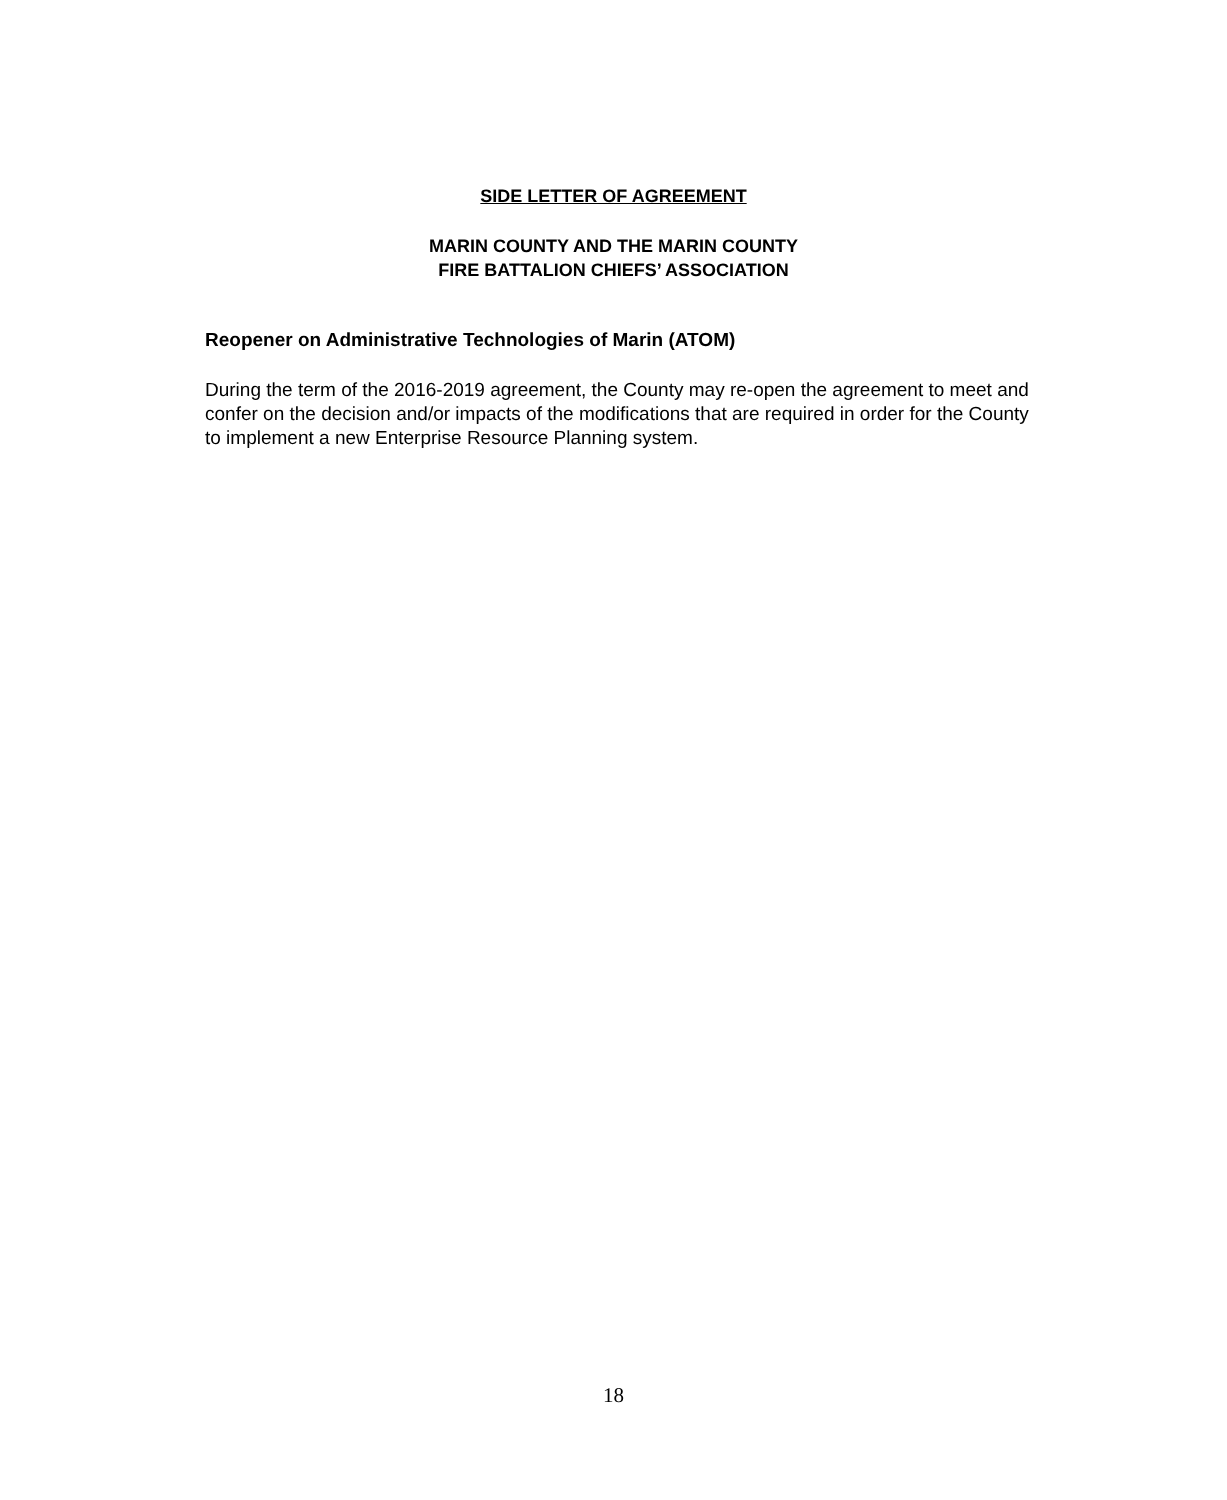SIDE LETTER OF AGREEMENT
MARIN COUNTY AND THE MARIN COUNTY
FIRE BATTALION CHIEFS’ ASSOCIATION
Reopener on Administrative Technologies of Marin (ATOM)
During the term of the 2016-2019 agreement, the County may re-open the agreement to meet and confer on the decision and/or impacts of the modifications that are required in order for the County to implement a new Enterprise Resource Planning system.
18